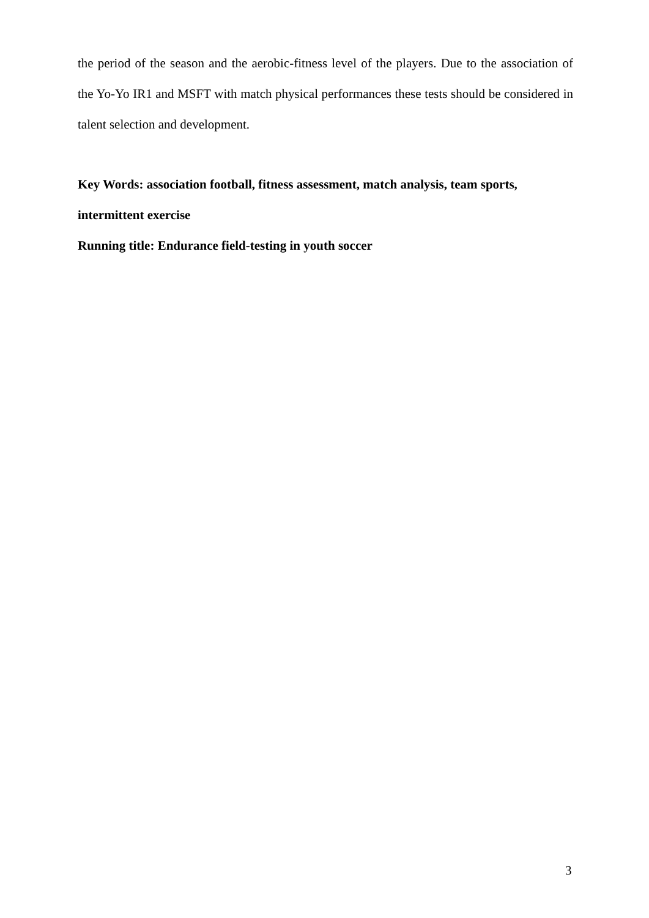the period of the season and the aerobic-fitness level of the players. Due to the association of the Yo-Yo IR1 and MSFT with match physical performances these tests should be considered in talent selection and development.
Key Words: association football, fitness assessment, match analysis, team sports,
intermittent exercise
Running title: Endurance field-testing in youth soccer
3